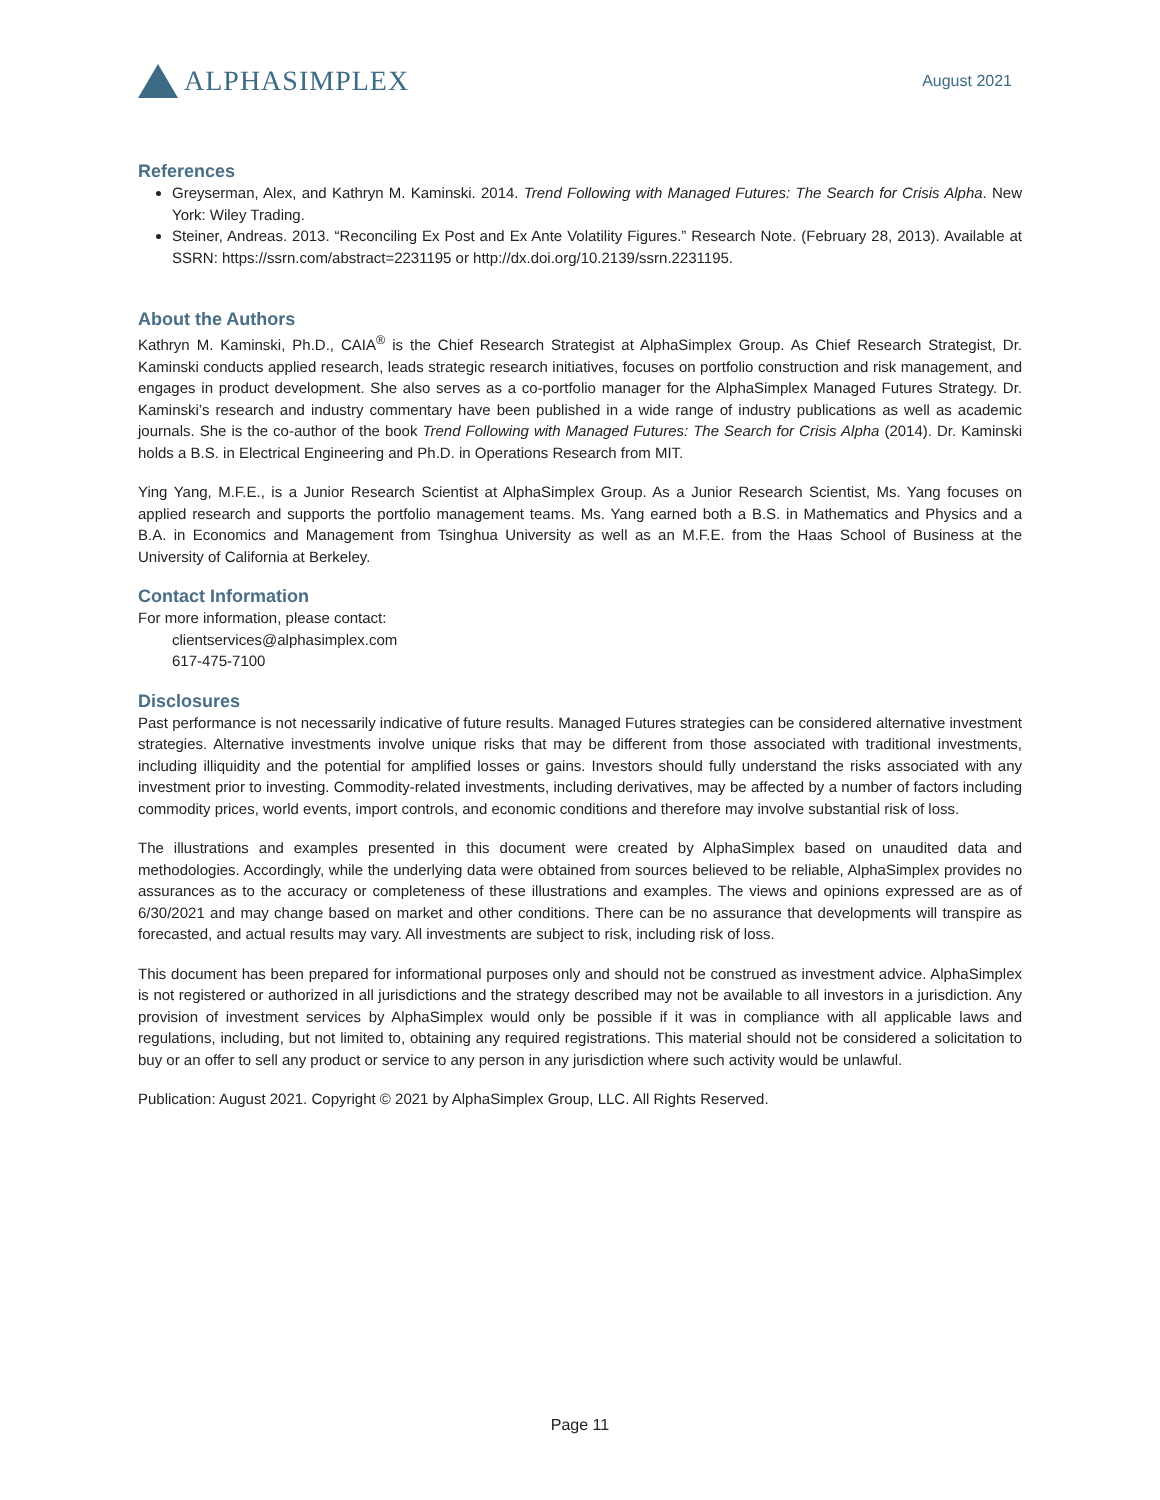ALPHASIMPLEX
August 2021
References
Greyserman, Alex, and Kathryn M. Kaminski. 2014. Trend Following with Managed Futures: The Search for Crisis Alpha. New York: Wiley Trading.
Steiner, Andreas. 2013. “Reconciling Ex Post and Ex Ante Volatility Figures.” Research Note. (February 28, 2013). Available at SSRN: https://ssrn.com/abstract=2231195 or http://dx.doi.org/10.2139/ssrn.2231195.
About the Authors
Kathryn M. Kaminski, Ph.D., CAIA<sup>®</sup> is the Chief Research Strategist at AlphaSimplex Group. As Chief Research Strategist, Dr. Kaminski conducts applied research, leads strategic research initiatives, focuses on portfolio construction and risk management, and engages in product development. She also serves as a co-portfolio manager for the AlphaSimplex Managed Futures Strategy. Dr. Kaminski’s research and industry commentary have been published in a wide range of industry publications as well as academic journals. She is the co-author of the book Trend Following with Managed Futures: The Search for Crisis Alpha (2014). Dr. Kaminski holds a B.S. in Electrical Engineering and Ph.D. in Operations Research from MIT.
Ying Yang, M.F.E., is a Junior Research Scientist at AlphaSimplex Group. As a Junior Research Scientist, Ms. Yang focuses on applied research and supports the portfolio management teams. Ms. Yang earned both a B.S. in Mathematics and Physics and a B.A. in Economics and Management from Tsinghua University as well as an M.F.E. from the Haas School of Business at the University of California at Berkeley.
Contact Information
For more information, please contact:
clientservices@alphasimplex.com
617-475-7100
Disclosures
Past performance is not necessarily indicative of future results. Managed Futures strategies can be considered alternative investment strategies. Alternative investments involve unique risks that may be different from those associated with traditional investments, including illiquidity and the potential for amplified losses or gains. Investors should fully understand the risks associated with any investment prior to investing. Commodity-related investments, including derivatives, may be affected by a number of factors including commodity prices, world events, import controls, and economic conditions and therefore may involve substantial risk of loss.
The illustrations and examples presented in this document were created by AlphaSimplex based on unaudited data and methodologies. Accordingly, while the underlying data were obtained from sources believed to be reliable, AlphaSimplex provides no assurances as to the accuracy or completeness of these illustrations and examples. The views and opinions expressed are as of 6/30/2021 and may change based on market and other conditions. There can be no assurance that developments will transpire as forecasted, and actual results may vary. All investments are subject to risk, including risk of loss.
This document has been prepared for informational purposes only and should not be construed as investment advice. AlphaSimplex is not registered or authorized in all jurisdictions and the strategy described may not be available to all investors in a jurisdiction. Any provision of investment services by AlphaSimplex would only be possible if it was in compliance with all applicable laws and regulations, including, but not limited to, obtaining any required registrations. This material should not be considered a solicitation to buy or an offer to sell any product or service to any person in any jurisdiction where such activity would be unlawful.
Publication: August 2021. Copyright © 2021 by AlphaSimplex Group, LLC. All Rights Reserved.
Page 11